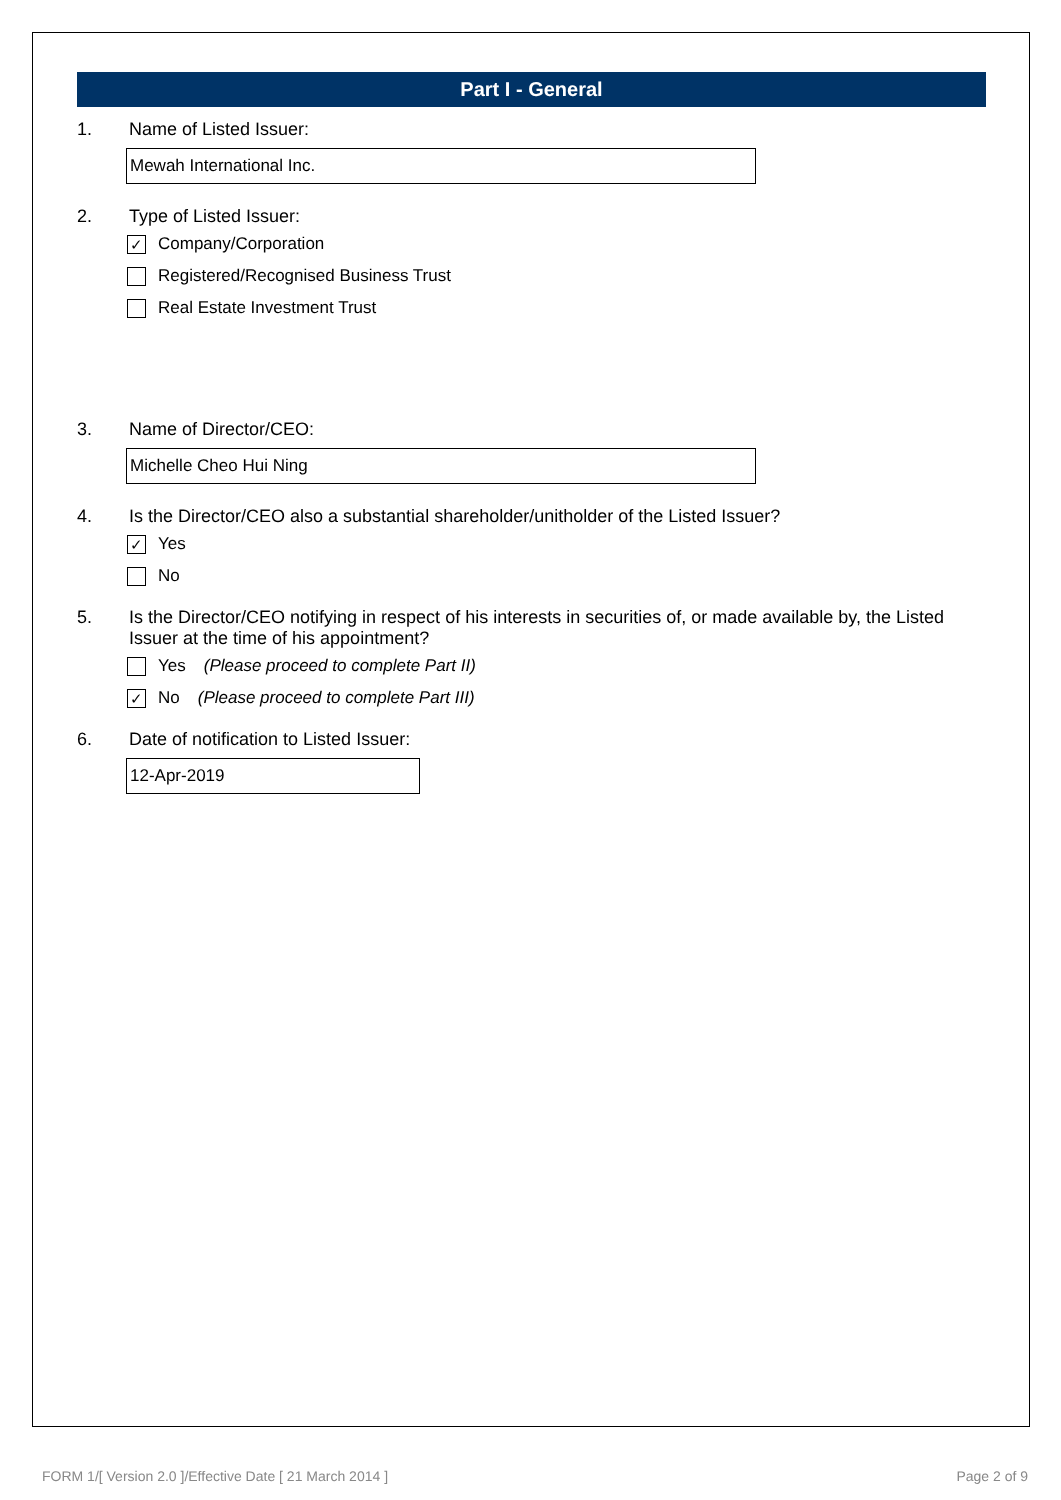Part I - General
1. Name of Listed Issuer:
Mewah International Inc.
2. Type of Listed Issuer:
✓ Company/Corporation
Registered/Recognised Business Trust
Real Estate Investment Trust
3. Name of Director/CEO:
Michelle Cheo Hui Ning
4. Is the Director/CEO also a substantial shareholder/unitholder of the Listed Issuer?
✓ Yes
No
5. Is the Director/CEO notifying in respect of his interests in securities of, or made available by, the Listed Issuer at the time of his appointment?
Yes (Please proceed to complete Part II)
✓ No (Please proceed to complete Part III)
6. Date of notification to Listed Issuer:
12-Apr-2019
FORM 1/[ Version 2.0 ]/Effective Date [ 21 March 2014 ] Page 2 of 9